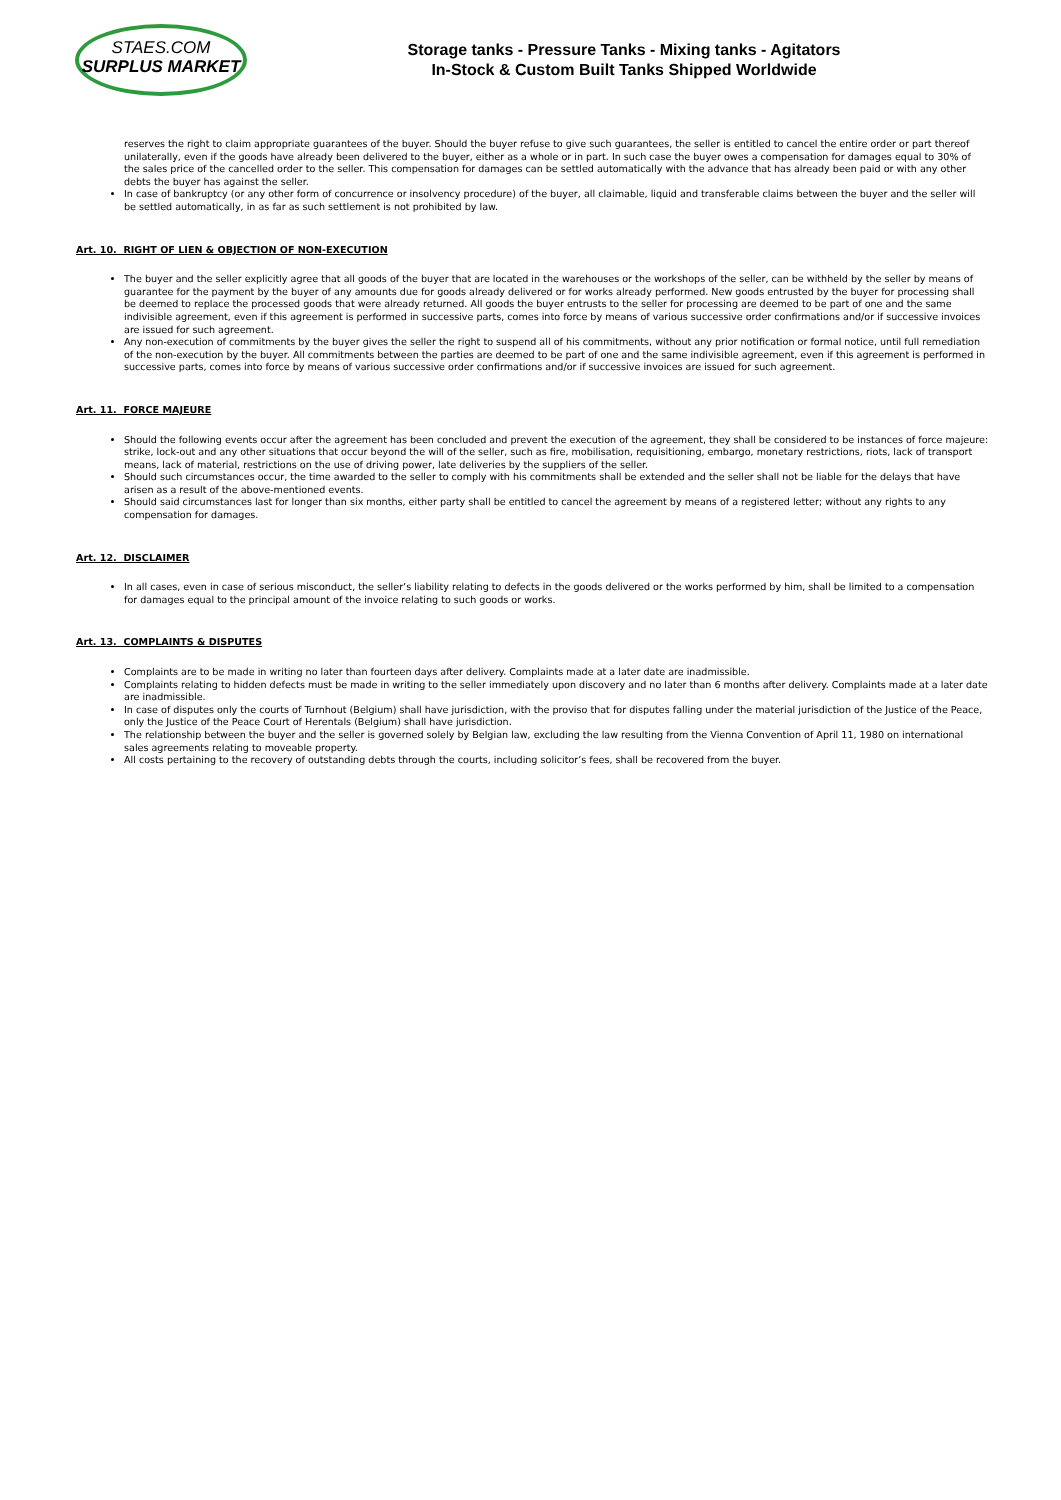STAES.COM
SURPLUS MARKET
Storage tanks - Pressure Tanks - Mixing tanks - Agitators
In-Stock & Custom Built Tanks Shipped Worldwide
reserves the right to claim appropriate guarantees of the buyer. Should the buyer refuse to give such guarantees, the seller is entitled to cancel the entire order or part thereof unilaterally, even if the goods have already been delivered to the buyer, either as a whole or in part. In such case the buyer owes a compensation for damages equal to 30% of the sales price of the cancelled order to the seller. This compensation for damages can be settled automatically with the advance that has already been paid or with any other debts the buyer has against the seller.
In case of bankruptcy (or any other form of concurrence or insolvency procedure) of the buyer, all claimable, liquid and transferable claims between the buyer and the seller will be settled automatically, in as far as such settlement is not prohibited by law.
Art. 10. RIGHT OF LIEN & OBJECTION OF NON-EXECUTION
The buyer and the seller explicitly agree that all goods of the buyer that are located in the warehouses or the workshops of the seller, can be withheld by the seller by means of guarantee for the payment by the buyer of any amounts due for goods already delivered or for works already performed. New goods entrusted by the buyer for processing shall be deemed to replace the processed goods that were already returned. All goods the buyer entrusts to the seller for processing are deemed to be part of one and the same indivisible agreement, even if this agreement is performed in successive parts, comes into force by means of various successive order confirmations and/or if successive invoices are issued for such agreement.
Any non-execution of commitments by the buyer gives the seller the right to suspend all of his commitments, without any prior notification or formal notice, until full remediation of the non-execution by the buyer. All commitments between the parties are deemed to be part of one and the same indivisible agreement, even if this agreement is performed in successive parts, comes into force by means of various successive order confirmations and/or if successive invoices are issued for such agreement.
Art. 11. FORCE MAJEURE
Should the following events occur after the agreement has been concluded and prevent the execution of the agreement, they shall be considered to be instances of force majeure: strike, lock-out and any other situations that occur beyond the will of the seller, such as fire, mobilisation, requisitioning, embargo, monetary restrictions, riots, lack of transport means, lack of material, restrictions on the use of driving power, late deliveries by the suppliers of the seller.
Should such circumstances occur, the time awarded to the seller to comply with his commitments shall be extended and the seller shall not be liable for the delays that have arisen as a result of the above-mentioned events.
Should said circumstances last for longer than six months, either party shall be entitled to cancel the agreement by means of a registered letter; without any rights to any compensation for damages.
Art. 12. DISCLAIMER
In all cases, even in case of serious misconduct, the seller’s liability relating to defects in the goods delivered or the works performed by him, shall be limited to a compensation for damages equal to the principal amount of the invoice relating to such goods or works.
Art. 13. COMPLAINTS & DISPUTES
Complaints are to be made in writing no later than fourteen days after delivery. Complaints made at a later date are inadmissible.
Complaints relating to hidden defects must be made in writing to the seller immediately upon discovery and no later than 6 months after delivery. Complaints made at a later date are inadmissible.
In case of disputes only the courts of Turnhout (Belgium) shall have jurisdiction, with the proviso that for disputes falling under the material jurisdiction of the Justice of the Peace, only the Justice of the Peace Court of Herentals (Belgium) shall have jurisdiction.
The relationship between the buyer and the seller is governed solely by Belgian law, excluding the law resulting from the Vienna Convention of April 11, 1980 on international sales agreements relating to moveable property.
All costs pertaining to the recovery of outstanding debts through the courts, including solicitor’s fees, shall be recovered from the buyer.